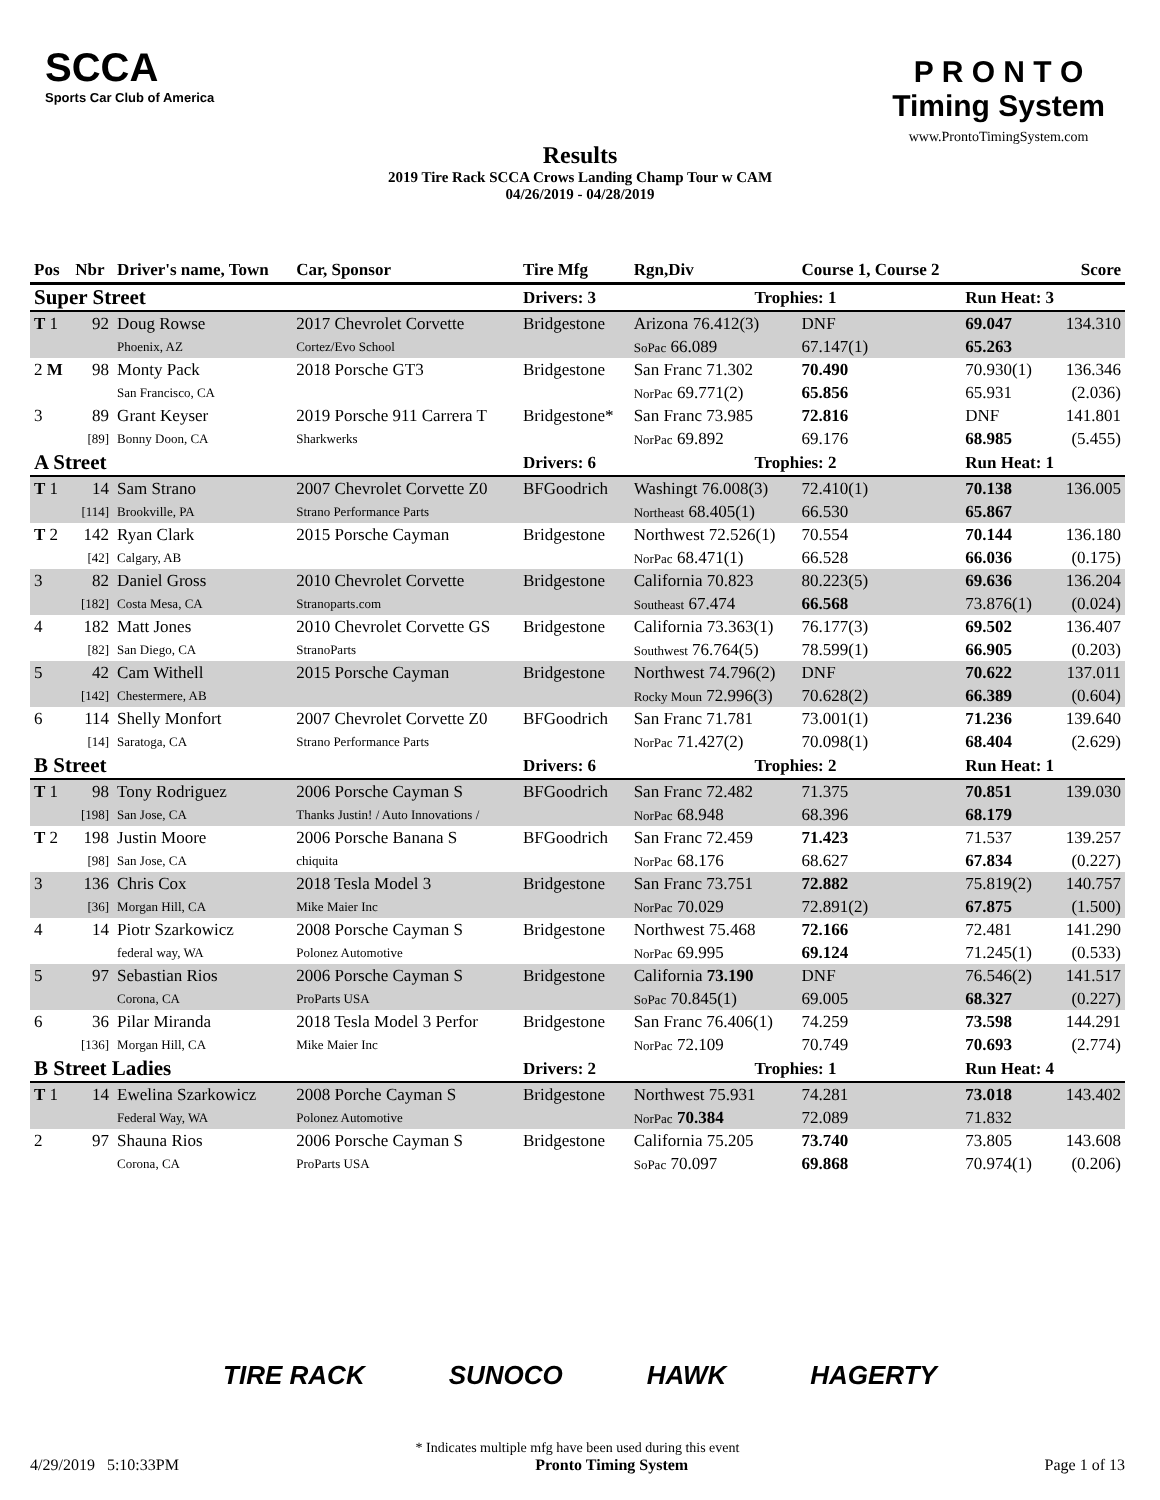SCCA
Sports Car Club of America
Results
2019 Tire Rack SCCA Crows Landing Champ Tour w CAM
04/26/2019 - 04/28/2019
P R O N T O
Timing System
www.ProntoTimingSystem.com
| Pos | Nbr | Driver's name, Town | Car, Sponsor | Tire Mfg | Rgn,Div | Course 1, Course 2 | | | | Score |
| --- | --- | --- | --- | --- | --- | --- | --- | --- | --- | --- |
| Super Street | | | | Drivers: 3 | Trophies: 1 | | | Run Heat: 3 | | |
| T 1 | 92 | Doug Rowse | 2017 Chevrolet Corvette | Bridgestone | Arizona 76.412(3) | | DNF | 69.047 | | 134.310 |
| | | Phoenix, AZ | Cortez/Evo School | | SoPac 66.089 | | 67.147(1) | 65.263 | | |
| 2 M | 98 | Monty Pack | 2018 Porsche GT3 | Bridgestone | San Franc 71.302 | | 70.490 | 70.930(1) | | 136.346 |
| | | San Francisco, CA | | | NorPac 69.771(2) | | 65.856 | 65.931 | | (2.036) |
| 3 | 89 | Grant Keyser | 2019 Porsche 911 Carrera T | Bridgestone* | San Franc 73.985 | | 72.816 | DNF | | 141.801 |
| | [89] | Bonny Doon, CA | Sharkwerks | | NorPac 69.892 | | 69.176 | 68.985 | | (5.455) |
| A Street | | | | Drivers: 6 | Trophies: 2 | | | Run Heat: 1 | | |
| T 1 | 14 | Sam Strano | 2007 Chevrolet Corvette Z0 | BFGoodrich | Washingt 76.008(3) | | 72.410(1) | 70.138 | | 136.005 |
| | [114] | Brookville, PA | Strano Performance Parts | | Northeast 68.405(1) | | 66.530 | 65.867 | | |
| T 2 | 142 | Ryan Clark | 2015 Porsche Cayman | Bridgestone | Northwest 72.526(1) | | 70.554 | 70.144 | | 136.180 |
| | [42] | Calgary, AB | | | NorPac 68.471(1) | | 66.528 | 66.036 | | (0.175) |
| 3 | 82 | Daniel Gross | 2010 Chevrolet Corvette | Bridgestone | California 70.823 | | 80.223(5) | 69.636 | | 136.204 |
| | [182] | Costa Mesa, CA | Stranoparts.com | | Southeast 67.474 | | 66.568 | 73.876(1) | | (0.024) |
| 4 | 182 | Matt Jones | 2010 Chevrolet Corvette GS | Bridgestone | California 73.363(1) | | 76.177(3) | 69.502 | | 136.407 |
| | [82] | San Diego, CA | StranoParts | | Southwest 76.764(5) | | 78.599(1) | 66.905 | | (0.203) |
| 5 | 42 | Cam Withell | 2015 Porsche Cayman | Bridgestone | Northwest 74.796(2) | | DNF | 70.622 | | 137.011 |
| | [142] | Chestermere, AB | | | Rocky Moun 72.996(3) | | 70.628(2) | 66.389 | | (0.604) |
| 6 | 114 | Shelly Monfort | 2007 Chevrolet Corvette Z0 | BFGoodrich | San Franc 71.781 | | 73.001(1) | 71.236 | | 139.640 |
| | [14] | Saratoga, CA | Strano Performance Parts | | NorPac 71.427(2) | | 70.098(1) | 68.404 | | (2.629) |
| B Street | | | | Drivers: 6 | Trophies: 2 | | | Run Heat: 1 | | |
| T 1 | 98 | Tony Rodriguez | 2006 Porsche Cayman S | BFGoodrich | San Franc 72.482 | | 71.375 | 70.851 | | 139.030 |
| | [198] | San Jose, CA | Thanks Justin! / Auto Innovations / | | NorPac 68.948 | | 68.396 | 68.179 | | |
| T 2 | 198 | Justin Moore | 2006 Porsche Banana S | BFGoodrich | San Franc 72.459 | | 71.423 | 71.537 | | 139.257 |
| | [98] | San Jose, CA | chiquita | | NorPac 68.176 | | 68.627 | 67.834 | | (0.227) |
| 3 | 136 | Chris Cox | 2018 Tesla Model 3 | Bridgestone | San Franc 73.751 | | 72.882 | 75.819(2) | | 140.757 |
| | [36] | Morgan Hill, CA | Mike Maier Inc | | NorPac 70.029 | | 72.891(2) | 67.875 | | (1.500) |
| 4 | 14 | Piotr Szarkowicz | 2008 Porsche Cayman S | Bridgestone | Northwest 75.468 | | 72.166 | 72.481 | | 141.290 |
| | | federal way, WA | Polonez Automotive | | NorPac 69.995 | | 69.124 | 71.245(1) | | (0.533) |
| 5 | 97 | Sebastian Rios | 2006 Porsche Cayman S | Bridgestone | California 73.190 | | DNF | 76.546(2) | | 141.517 |
| | | Corona, CA | ProParts USA | | SoPac 70.845(1) | | 69.005 | 68.327 | | (0.227) |
| 6 | 36 | Pilar Miranda | 2018 Tesla Model 3 Perfor | Bridgestone | San Franc 76.406(1) | | 74.259 | 73.598 | | 144.291 |
| | [136] | Morgan Hill, CA | Mike Maier Inc | | NorPac 72.109 | | 70.749 | 70.693 | | (2.774) |
| B Street Ladies | | | | Drivers: 2 | Trophies: 1 | | | Run Heat: 4 | | |
| T 1 | 14 | Ewelina Szarkowicz | 2008 Porche Cayman S | Bridgestone | Northwest 75.931 | | 74.281 | 73.018 | | 143.402 |
| | | Federal Way, WA | Polonez Automotive | | NorPac 70.384 | | 72.089 | 71.832 | | |
| 2 | 97 | Shauna Rios | 2006 Porsche Cayman S | Bridgestone | California 75.205 | | 73.740 | 73.805 | | 143.608 |
| | | Corona, CA | ProParts USA | | SoPac 70.097 | | 69.868 | 70.974(1) | | (0.206) |
TIRE RACK SUNOCO HAWK HAGERTY
* Indicates multiple mfg have been used during this event
4/29/2019 5:10:33PM Pronto Timing System Page 1 of 13